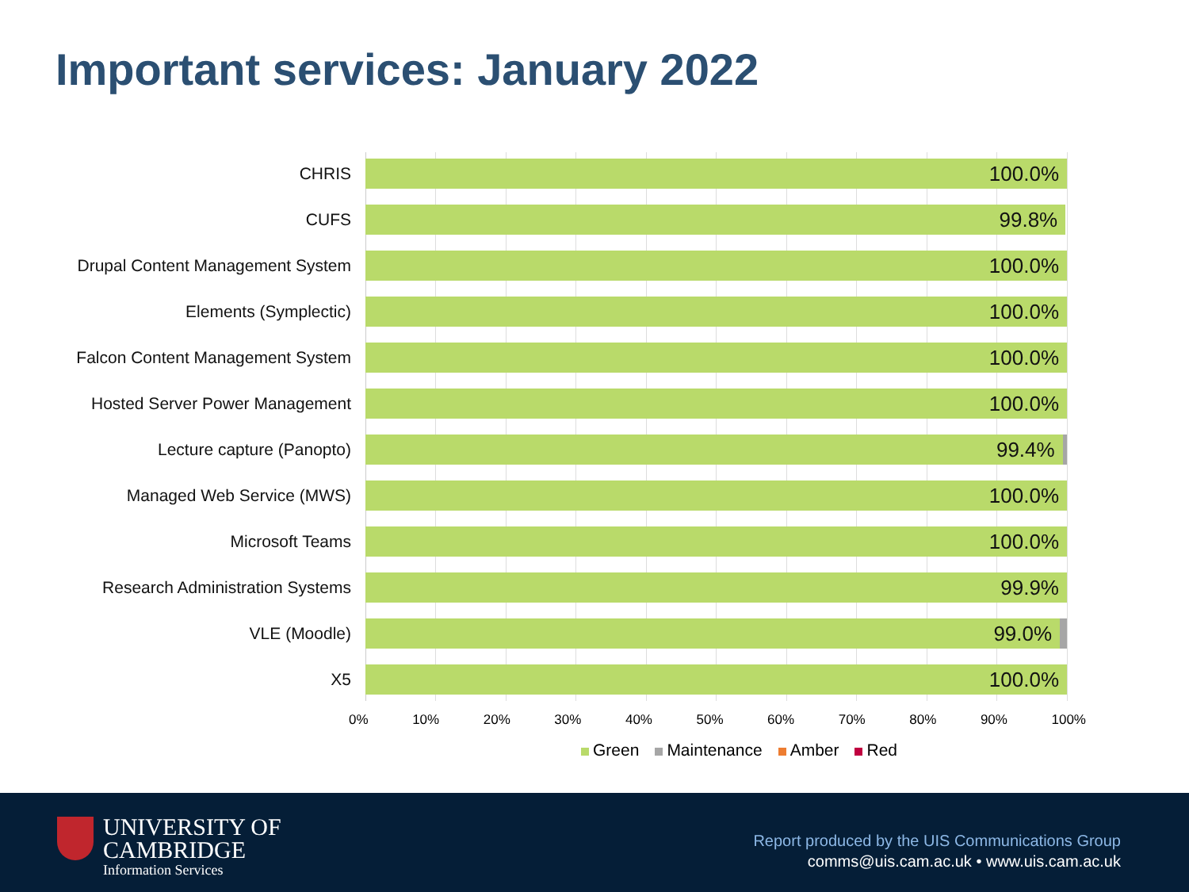Important services: January 2022
CHRIS
100.0%
CUFS
99.8%
Drupal Content Management System
100.0%
Elements (Symplectic)
100.0%
Falcon Content Management System
100.0%
Hosted Server Power Management
100.0%
Lecture capture (Panopto)
99.4%
Managed Web Service (MWS)
100.0%
Microsoft Teams
100.0%
Research Administration Systems
99.9%
VLE (Moodle)
99.0%
X5
100.0%
0% 10% 20% 30% 40% 50% 60% 70% 80% 90% 100%
Green Maintenance Amber Red
UNIVERSITY OF
CAMBRIDGE
Information Services
Report produced by the UIS Communications Group
comms@uis.cam.ac.uk • www.uis.cam.ac.uk